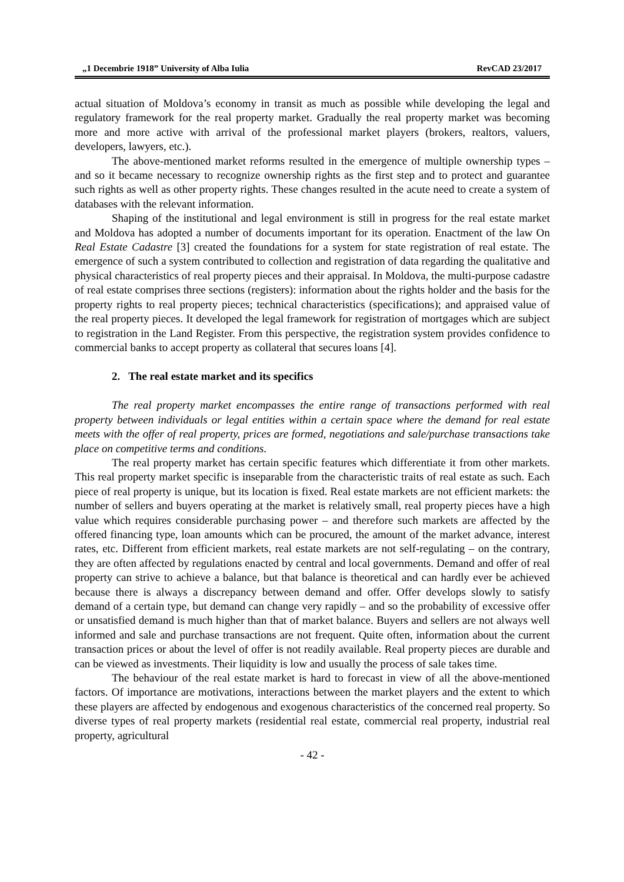„1 Decembrie 1918” University of Alba Iulia RevCAD 23/2017
actual situation of Moldova’s economy in transit as much as possible while developing the legal and regulatory framework for the real property market. Gradually the real property market was becoming more and more active with arrival of the professional market players (brokers, realtors, valuers, developers, lawyers, etc.).
The above-mentioned market reforms resulted in the emergence of multiple ownership types – and so it became necessary to recognize ownership rights as the first step and to protect and guarantee such rights as well as other property rights. These changes resulted in the acute need to create a system of databases with the relevant information.
Shaping of the institutional and legal environment is still in progress for the real estate market and Moldova has adopted a number of documents important for its operation. Enactment of the law On Real Estate Cadastre [3] created the foundations for a system for state registration of real estate. The emergence of such a system contributed to collection and registration of data regarding the qualitative and physical characteristics of real property pieces and their appraisal. In Moldova, the multi-purpose cadastre of real estate comprises three sections (registers): information about the rights holder and the basis for the property rights to real property pieces; technical characteristics (specifications); and appraised value of the real property pieces. It developed the legal framework for registration of mortgages which are subject to registration in the Land Register. From this perspective, the registration system provides confidence to commercial banks to accept property as collateral that secures loans [4].
2. The real estate market and its specifics
The real property market encompasses the entire range of transactions performed with real property between individuals or legal entities within a certain space where the demand for real estate meets with the offer of real property, prices are formed, negotiations and sale/purchase transactions take place on competitive terms and conditions.
The real property market has certain specific features which differentiate it from other markets. This real property market specific is inseparable from the characteristic traits of real estate as such. Each piece of real property is unique, but its location is fixed. Real estate markets are not efficient markets: the number of sellers and buyers operating at the market is relatively small, real property pieces have a high value which requires considerable purchasing power – and therefore such markets are affected by the offered financing type, loan amounts which can be procured, the amount of the market advance, interest rates, etc. Different from efficient markets, real estate markets are not self-regulating – on the contrary, they are often affected by regulations enacted by central and local governments. Demand and offer of real property can strive to achieve a balance, but that balance is theoretical and can hardly ever be achieved because there is always a discrepancy between demand and offer. Offer develops slowly to satisfy demand of a certain type, but demand can change very rapidly – and so the probability of excessive offer or unsatisfied demand is much higher than that of market balance. Buyers and sellers are not always well informed and sale and purchase transactions are not frequent. Quite often, information about the current transaction prices or about the level of offer is not readily available. Real property pieces are durable and can be viewed as investments. Their liquidity is low and usually the process of sale takes time.
The behaviour of the real estate market is hard to forecast in view of all the above-mentioned factors. Of importance are motivations, interactions between the market players and the extent to which these players are affected by endogenous and exogenous characteristics of the concerned real property. So diverse types of real property markets (residential real estate, commercial real property, industrial real property, agricultural
- 42 -